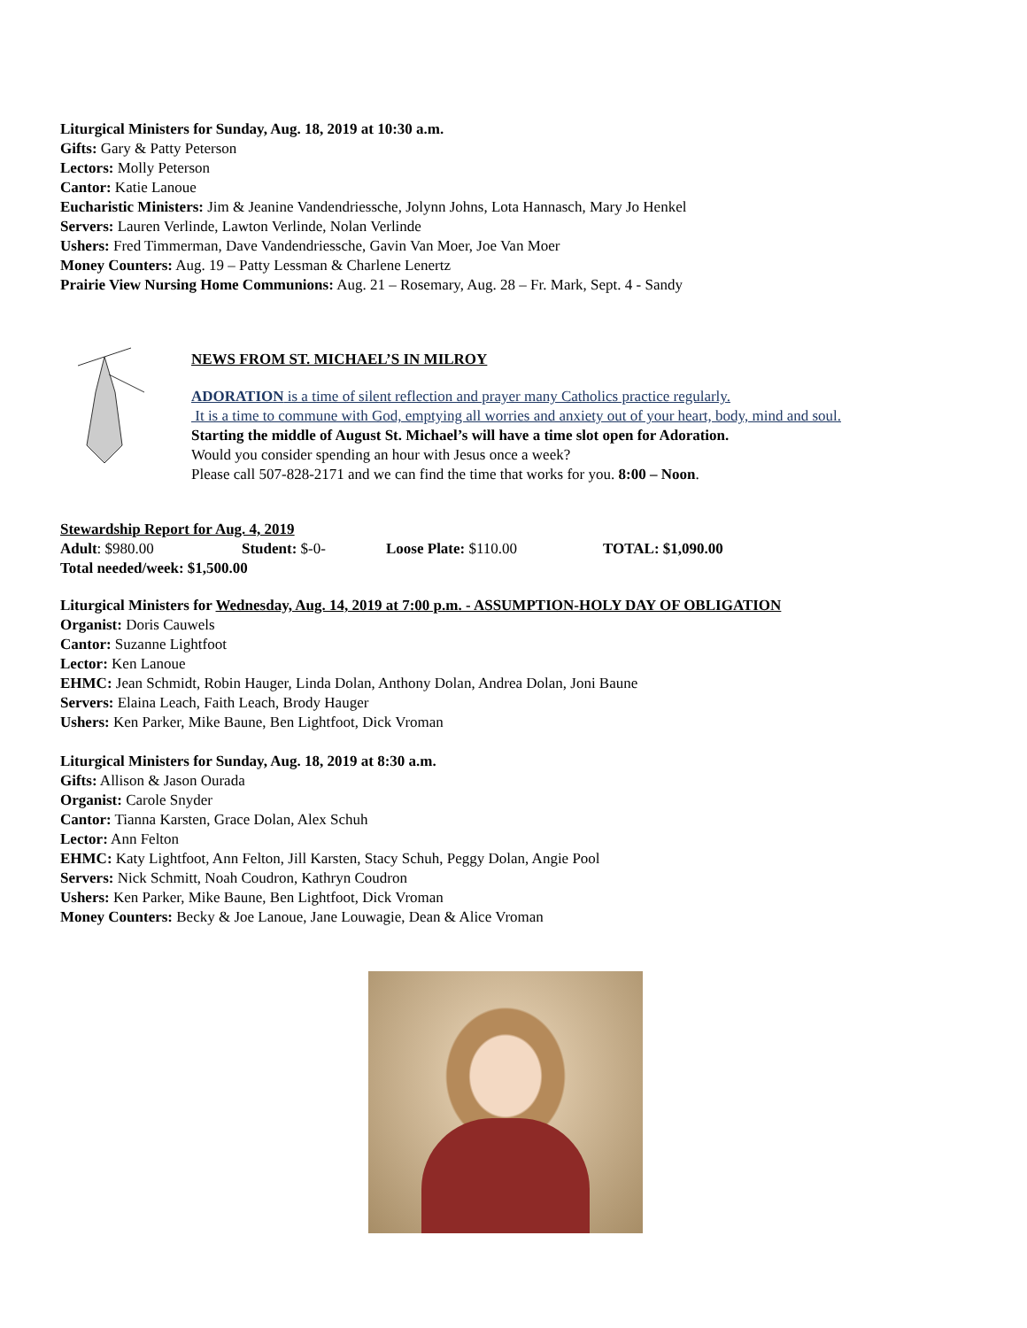Liturgical Ministers for Sunday, Aug. 18, 2019 at 10:30 a.m.
Gifts: Gary & Patty Peterson
Lectors: Molly Peterson
Cantor: Katie Lanoue
Eucharistic Ministers: Jim & Jeanine Vandendriessche, Jolynn Johns, Lota Hannasch, Mary Jo Henkel
Servers: Lauren Verlinde, Lawton Verlinde, Nolan Verlinde
Ushers: Fred Timmerman, Dave Vandendriessche, Gavin Van Moer, Joe Van Moer
Money Counters: Aug. 19 – Patty Lessman & Charlene Lenertz
Prairie View Nursing Home Communions: Aug. 21 – Rosemary, Aug. 28 – Fr. Mark, Sept. 4 - Sandy
NEWS FROM ST. MICHAEL’S IN MILROY
ADORATION is a time of silent reflection and prayer many Catholics practice regularly.
It is a time to commune with God, emptying all worries and anxiety out of your heart, body, mind and soul.
Starting the middle of August St. Michael’s will have a time slot open for Adoration.
Would you consider spending an hour with Jesus once a week?
Please call 507-828-2171 and we can find the time that works for you. 8:00 – Noon.
Stewardship Report for Aug. 4, 2019
Adult: $980.00 Student: $-0- Loose Plate: $110.00 TOTAL: $1,090.00
Total needed/week: $1,500.00
Liturgical Ministers for Wednesday, Aug. 14, 2019 at 7:00 p.m. - ASSUMPTION-HOLY DAY OF OBLIGATION
Organist: Doris Cauwels
Cantor: Suzanne Lightfoot
Lector: Ken Lanoue
EHMC: Jean Schmidt, Robin Hauger, Linda Dolan, Anthony Dolan, Andrea Dolan, Joni Baune
Servers: Elaina Leach, Faith Leach, Brody Hauger
Ushers: Ken Parker, Mike Baune, Ben Lightfoot, Dick Vroman
Liturgical Ministers for Sunday, Aug. 18, 2019 at 8:30 a.m.
Gifts: Allison & Jason Ourada
Organist: Carole Snyder
Cantor: Tianna Karsten, Grace Dolan, Alex Schuh
Lector: Ann Felton
EHMC: Katy Lightfoot, Ann Felton, Jill Karsten, Stacy Schuh, Peggy Dolan, Angie Pool
Servers: Nick Schmitt, Noah Coudron, Kathryn Coudron
Ushers: Ken Parker, Mike Baune, Ben Lightfoot, Dick Vroman
Money Counters: Becky & Joe Lanoue, Jane Louwagie, Dean & Alice Vroman